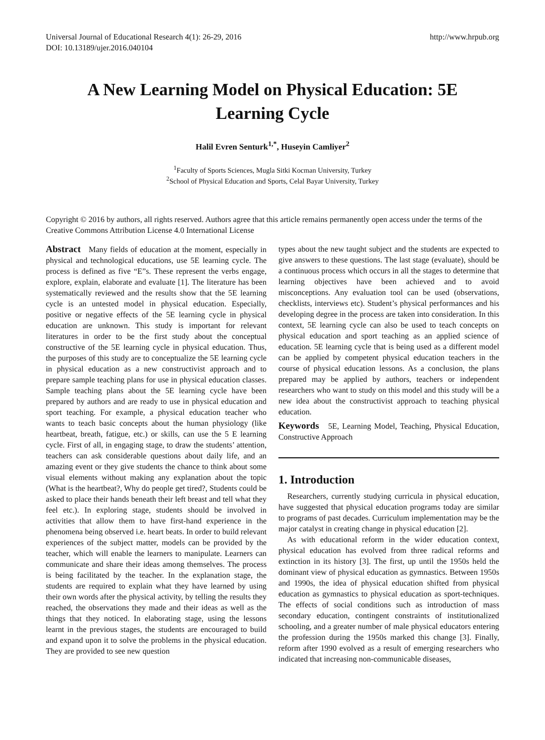Universal Journal of Educational Research 4(1): 26-29, 2016
DOI: 10.13189/ujer.2016.040104
http://www.hrpub.org
A New Learning Model on Physical Education: 5E Learning Cycle
Halil Evren Senturk<sup>1,*</sup>, Huseyin Camliyer<sup>2</sup>
<sup>1</sup> Faculty of Sports Sciences, Mugla Sitki Kocman University, Turkey
<sup>2</sup> School of Physical Education and Sports, Celal Bayar University, Turkey
Copyright © 2016 by authors, all rights reserved. Authors agree that this article remains permanently open access under the terms of the Creative Commons Attribution License 4.0 International License
Abstract Many fields of education at the moment, especially in physical and technological educations, use 5E learning cycle. The process is defined as five “E”s. These represent the verbs engage, explore, explain, elaborate and evaluate [1]. The literature has been systematically reviewed and the results show that the 5E learning cycle is an untested model in physical education. Especially, positive or negative effects of the 5E learning cycle in physical education are unknown. This study is important for relevant literatures in order to be the first study about the conceptual constructive of the 5E learning cycle in physical education. Thus, the purposes of this study are to conceptualize the 5E learning cycle in physical education as a new constructivist approach and to prepare sample teaching plans for use in physical education classes. Sample teaching plans about the 5E learning cycle have been prepared by authors and are ready to use in physical education and sport teaching. For example, a physical education teacher who wants to teach basic concepts about the human physiology (like heartbeat, breath, fatigue, etc.) or skills, can use the 5 E learning cycle. First of all, in engaging stage, to draw the students’ attention, teachers can ask considerable questions about daily life, and an amazing event or they give students the chance to think about some visual elements without making any explanation about the topic (What is the heartbeat?, Why do people get tired?, Students could be asked to place their hands beneath their left breast and tell what they feel etc.). In exploring stage, students should be involved in activities that allow them to have first-hand experience in the phenomena being observed i.e. heart beats. In order to build relevant experiences of the subject matter, models can be provided by the teacher, which will enable the learners to manipulate. Learners can communicate and share their ideas among themselves. The process is being facilitated by the teacher. In the explanation stage, the students are required to explain what they have learned by using their own words after the physical activity, by telling the results they reached, the observations they made and their ideas as well as the things that they noticed. In elaborating stage, using the lessons learnt in the previous stages, the students are encouraged to build and expand upon it to solve the problems in the physical education. They are provided to see new question
types about the new taught subject and the students are expected to give answers to these questions. The last stage (evaluate), should be a continuous process which occurs in all the stages to determine that learning objectives have been achieved and to avoid misconceptions. Any evaluation tool can be used (observations, checklists, interviews etc). Student’s physical performances and his developing degree in the process are taken into consideration. In this context, 5E learning cycle can also be used to teach concepts on physical education and sport teaching as an applied science of education. 5E learning cycle that is being used as a different model can be applied by competent physical education teachers in the course of physical education lessons. As a conclusion, the plans prepared may be applied by authors, teachers or independent researchers who want to study on this model and this study will be a new idea about the constructivist approach to teaching physical education.
Keywords 5E, Learning Model, Teaching, Physical Education, Constructive Approach
1. Introduction
Researchers, currently studying curricula in physical education, have suggested that physical education programs today are similar to programs of past decades. Curriculum implementation may be the major catalyst in creating change in physical education [2].
As with educational reform in the wider education context, physical education has evolved from three radical reforms and extinction in its history [3]. The first, up until the 1950s held the dominant view of physical education as gymnastics. Between 1950s and 1990s, the idea of physical education shifted from physical education as gymnastics to physical education as sport-techniques. The effects of social conditions such as introduction of mass secondary education, contingent constraints of institutionalized schooling, and a greater number of male physical educators entering the profession during the 1950s marked this change [3]. Finally, reform after 1990 evolved as a result of emerging researchers who indicated that increasing non-communicable diseases,